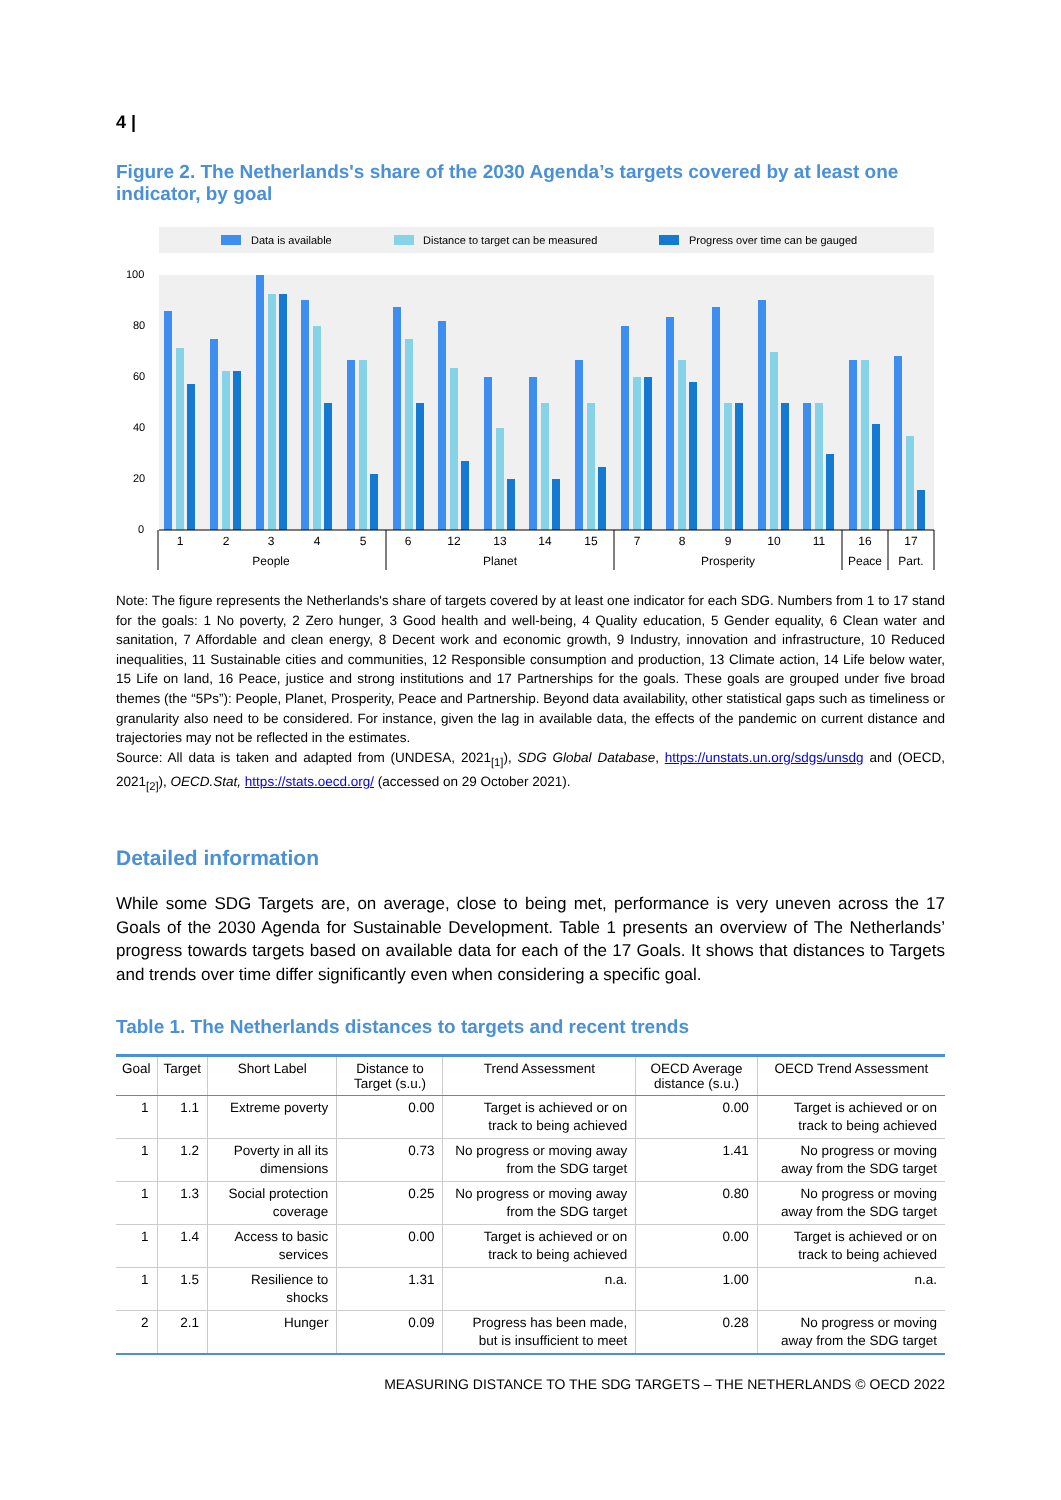4 |
Figure 2. The Netherlands's share of the 2030 Agenda’s targets covered by at least one indicator, by goal
Data is available
Distance to target can be measured
Progress over time can be gauged
100
80
60
40
20
0
1
2
3
4
5
6
12
13
14
15
7
8
9
10
11
16
17
People
Planet
Prosperity
Peace
Part.
Note: The figure represents the Netherlands's share of targets covered by at least one indicator for each SDG. Numbers from 1 to 17 stand for the goals: 1 No poverty, 2 Zero hunger, 3 Good health and well-being, 4 Quality education, 5 Gender equality, 6 Clean water and sanitation, 7 Affordable and clean energy, 8 Decent work and economic growth, 9 Industry, innovation and infrastructure, 10 Reduced inequalities, 11 Sustainable cities and communities, 12 Responsible consumption and production, 13 Climate action, 14 Life below water, 15 Life on land, 16 Peace, justice and strong institutions and 17 Partnerships for the goals. These goals are grouped under five broad themes (the “5Ps”): People, Planet, Prosperity, Peace and Partnership. Beyond data availability, other statistical gaps such as timeliness or granularity also need to be considered. For instance, given the lag in available data, the effects of the pandemic on current distance and trajectories may not be reflected in the estimates.
Source: All data is taken and adapted from (UNDESA, 2021<sub>[1]</sub>), SDG Global Database, https://unstats.un.org/sdgs/unsdg and (OECD, 2021<sub>[2]</sub>), OECD.Stat, https://stats.oecd.org/ (accessed on 29 October 2021).
Detailed information
While some SDG Targets are, on average, close to being met, performance is very uneven across the 17 Goals of the 2030 Agenda for Sustainable Development. Table 1 presents an overview of The Netherlands’ progress towards targets based on available data for each of the 17 Goals. It shows that distances to Targets and trends over time differ significantly even when considering a specific goal.
Table 1. The Netherlands distances to targets and recent trends
| Goal | Target | Short Label | Distance to Target (s.u.) | Trend Assessment | OECD Average distance (s.u.) | OECD Trend Assessment |
| --- | --- | --- | --- | --- | --- | --- |
| 1 | 1.1 | Extreme poverty | 0.00 | Target is achieved or on track to being achieved | 0.00 | Target is achieved or on track to being achieved |
| 1 | 1.2 | Poverty in all its dimensions | 0.73 | No progress or moving away from the SDG target | 1.41 | No progress or moving away from the SDG target |
| 1 | 1.3 | Social protection coverage | 0.25 | No progress or moving away from the SDG target | 0.80 | No progress or moving away from the SDG target |
| 1 | 1.4 | Access to basic services | 0.00 | Target is achieved or on track to being achieved | 0.00 | Target is achieved or on track to being achieved |
| 1 | 1.5 | Resilience to shocks | 1.31 | n.a. | 1.00 | n.a. |
| 2 | 2.1 | Hunger | 0.09 | Progress has been made, but is insufficient to meet | 0.28 | No progress or moving away from the SDG target |
MEASURING DISTANCE TO THE SDG TARGETS – THE NETHERLANDS © OECD 2022